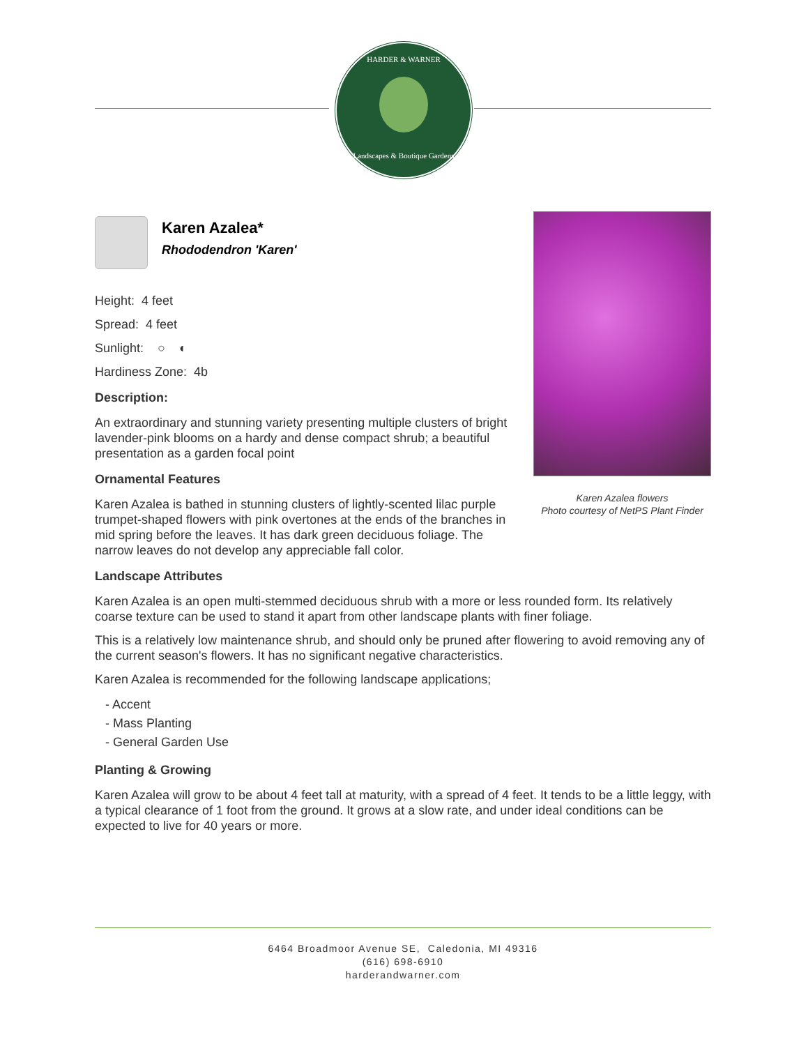HARDER & WARNER
Landscapes & Boutique Gardens
Karen Azalea flowers
Photo courtesy of NetPS Plant Finder
Karen Azalea*
Rhododendron 'Karen'
Height: 4 feet
Spread: 4 feet
Sunlight: ○ ◐
Hardiness Zone: 4b
Description:
An extraordinary and stunning variety presenting multiple clusters of bright lavender-pink blooms on a hardy and dense compact shrub; a beautiful presentation as a garden focal point
Ornamental Features
Karen Azalea is bathed in stunning clusters of lightly-scented lilac purple trumpet-shaped flowers with pink overtones at the ends of the branches in mid spring before the leaves. It has dark green deciduous foliage. The narrow leaves do not develop any appreciable fall color.
Landscape Attributes
Karen Azalea is an open multi-stemmed deciduous shrub with a more or less rounded form. Its relatively coarse texture can be used to stand it apart from other landscape plants with finer foliage.
This is a relatively low maintenance shrub, and should only be pruned after flowering to avoid removing any of the current season's flowers. It has no significant negative characteristics.
Karen Azalea is recommended for the following landscape applications;
- Accent
- Mass Planting
- General Garden Use
Planting & Growing
Karen Azalea will grow to be about 4 feet tall at maturity, with a spread of 4 feet. It tends to be a little leggy, with a typical clearance of 1 foot from the ground. It grows at a slow rate, and under ideal conditions can be expected to live for 40 years or more.
6464 Broadmoor Avenue SE, Caledonia, MI 49316
(616) 698-6910
harderandwarner.com